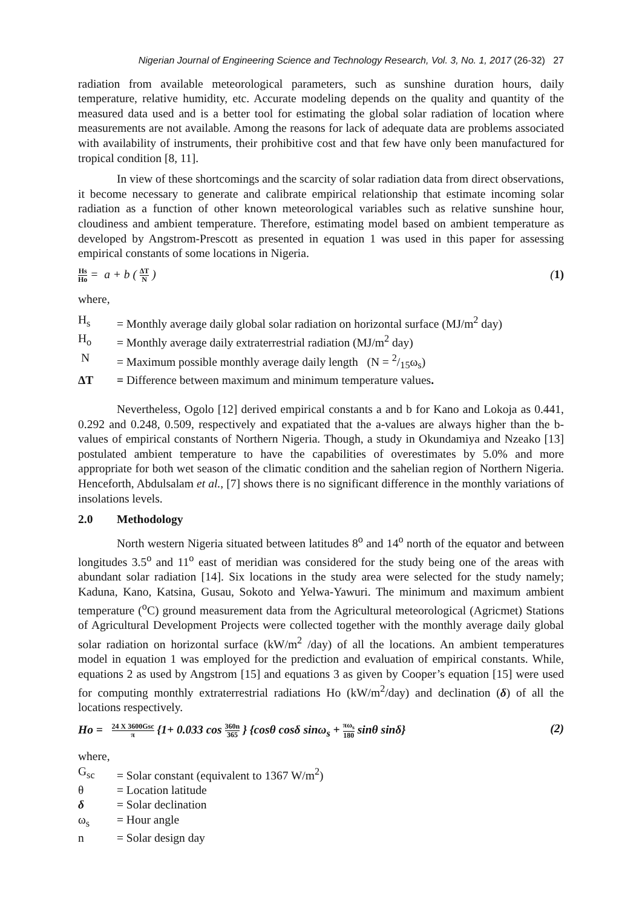Nigerian Journal of Engineering Science and Technology Research, Vol. 3, No. 1, 2017 (26-32) 27
radiation from available meteorological parameters, such as sunshine duration hours, daily temperature, relative humidity, etc. Accurate modeling depends on the quality and quantity of the measured data used and is a better tool for estimating the global solar radiation of location where measurements are not available. Among the reasons for lack of adequate data are problems associated with availability of instruments, their prohibitive cost and that few have only been manufactured for tropical condition [8, 11].
In view of these shortcomings and the scarcity of solar radiation data from direct observations, it become necessary to generate and calibrate empirical relationship that estimate incoming solar radiation as a function of other known meteorological variables such as relative sunshine hour, cloudiness and ambient temperature. Therefore, estimating model based on ambient temperature as developed by Angstrom-Prescott as presented in equation 1 was used in this paper for assessing empirical constants of some locations in Nigeria.
Hs Ho = a + b ( ΔT N ) (1)
where,
H<sub>s</sub> = Monthly average daily global solar radiation on horizontal surface (MJ/m<sup>2</sup> day)
H<sub>o</sub> = Monthly average daily extraterrestrial radiation (MJ/m<sup>2</sup> day)
N = Maximum possible monthly average daily length (N = 2/15ω<sub>s</sub>)
ΔT = Difference between maximum and minimum temperature values.
Nevertheless, Ogolo [12] derived empirical constants a and b for Kano and Lokoja as 0.441, 0.292 and 0.248, 0.509, respectively and expatiated that the a-values are always higher than the b-values of empirical constants of Northern Nigeria. Though, a study in Okundamiya and Nzeako [13] postulated ambient temperature to have the capabilities of overestimates by 5.0% and more appropriate for both wet season of the climatic condition and the sahelian region of Northern Nigeria. Henceforth, Abdulsalam et al., [7] shows there is no significant difference in the monthly variations of insolations levels.
2.0 Methodology
North western Nigeria situated between latitudes 8<sup>o</sup> and 14<sup>o</sup> north of the equator and between longitudes 3.5<sup>o</sup> and 11<sup>o</sup> east of meridian was considered for the study being one of the areas with abundant solar radiation [14]. Six locations in the study area were selected for the study namely; Kaduna, Kano, Katsina, Gusau, Sokoto and Yelwa-Yawuri. The minimum and maximum ambient temperature (<sup>o</sup>C) ground measurement data from the Agricultural meteorological (Agricmet) Stations of Agricultural Development Projects were collected together with the monthly average daily global solar radiation on horizontal surface (kW/m<sup>2</sup> /day) of all the locations. An ambient temperatures model in equation 1 was employed for the prediction and evaluation of empirical constants. While, equations 2 as used by Angstrom [15] and equations 3 as given by Cooper’s equation [15] were used for computing monthly extraterrestrial radiations Ho (kW/m<sup>2</sup>/day) and declination (δ) of all the locations respectively.
Ho = 24 X 3600Gsc π {1+ 0.033 cos 360n 365 } {cosθ cosδ sinω<sub>s</sub> + πω<sub>s</sub> 180 sinθ sinδ}
(2)
where,
G<sub>sc</sub> = Solar constant (equivalent to 1367 W/m<sup>2</sup>)
θ = Location latitude
δ = Solar declination
ω<sub>s</sub> = Hour angle
n = Solar design day